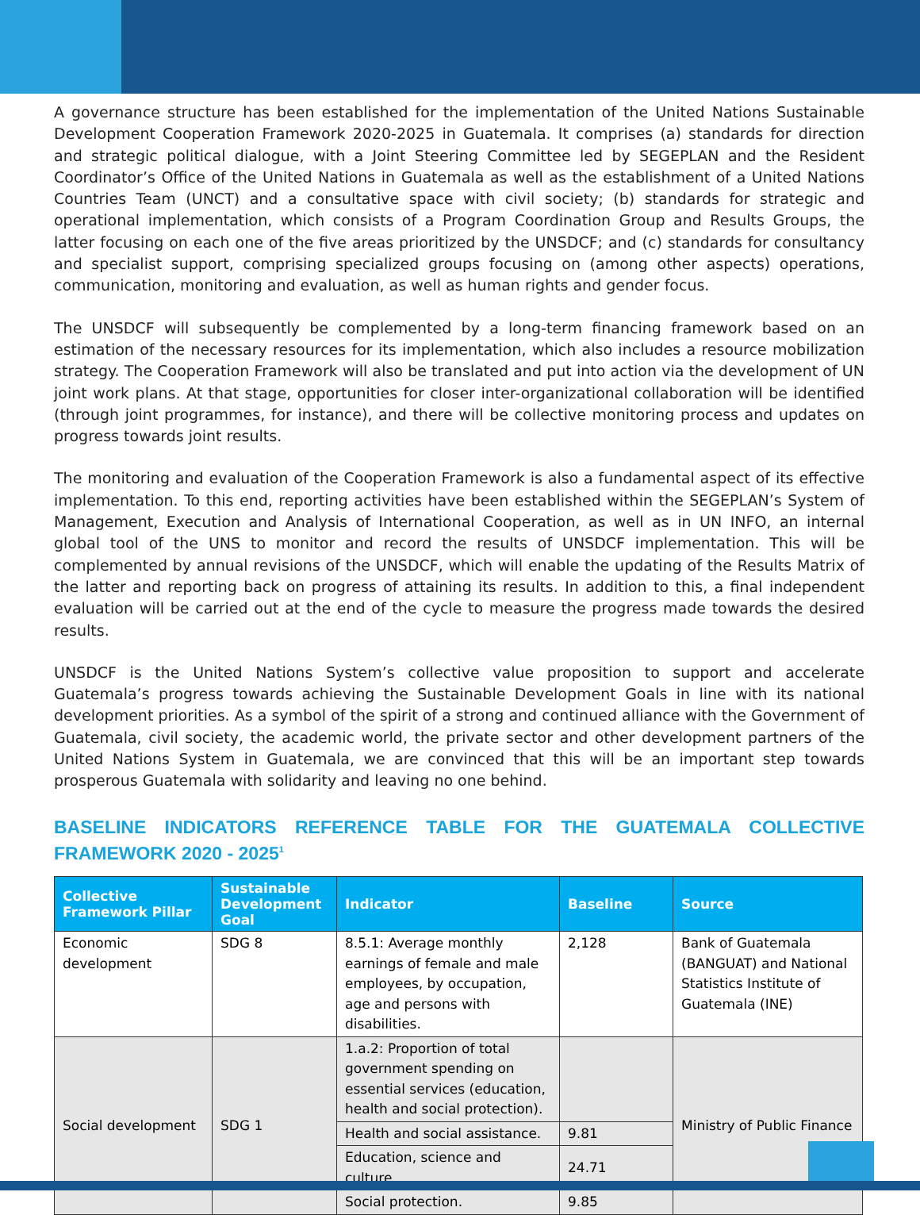A governance structure has been established for the implementation of the United Nations Sustainable Development Cooperation Framework 2020-2025 in Guatemala. It comprises (a) standards for direction and strategic political dialogue, with a Joint Steering Committee led by SEGEPLAN and the Resident Coordinator’s Office of the United Nations in Guatemala as well as the establishment of a United Nations Countries Team (UNCT) and a consultative space with civil society; (b) standards for strategic and operational implementation, which consists of a Program Coordination Group and Results Groups, the latter focusing on each one of the five areas prioritized by the UNSDCF; and (c) standards for consultancy and specialist support, comprising specialized groups focusing on (among other aspects) operations, communication, monitoring and evaluation, as well as human rights and gender focus.
The UNSDCF will subsequently be complemented by a long-term financing framework based on an estimation of the necessary resources for its implementation, which also includes a resource mobilization strategy. The Cooperation Framework will also be translated and put into action via the development of UN joint work plans. At that stage, opportunities for closer inter-organizational collaboration will be identified (through joint programmes, for instance), and there will be collective monitoring process and updates on progress towards joint results.
The monitoring and evaluation of the Cooperation Framework is also a fundamental aspect of its effective implementation. To this end, reporting activities have been established within the SEGEPLAN’s System of Management, Execution and Analysis of International Cooperation, as well as in UN INFO, an internal global tool of the UNS to monitor and record the results of UNSDCF implementation. This will be complemented by annual revisions of the UNSDCF, which will enable the updating of the Results Matrix of the latter and reporting back on progress of attaining its results. In addition to this, a final independent evaluation will be carried out at the end of the cycle to measure the progress made towards the desired results.
UNSDCF is the United Nations System’s collective value proposition to support and accelerate Guatemala’s progress towards achieving the Sustainable Development Goals in line with its national development priorities. As a symbol of the spirit of a strong and continued alliance with the Government of Guatemala, civil society, the academic world, the private sector and other development partners of the United Nations System in Guatemala, we are convinced that this will be an important step towards prosperous Guatemala with solidarity and leaving no one behind.
BASELINE INDICATORS REFERENCE TABLE FOR THE GUATEMALA COLLECTIVE FRAMEWORK 2020 - 2025<sup>1</sup>
| Collective Framework Pillar | Sustainable Development Goal | Indicator | Baseline | Source |
| --- | --- | --- | --- | --- |
| Economic development | SDG 8 | 8.5.1: Average monthly earnings of female and male employees, by occupation, age and persons with disabilities. | 2,128 | Bank of Guatemala (BANGUAT) and National Statistics Institute of Guatemala (INE) |
| Social development | SDG 1 | 1.a.2: Proportion of total government spending on essential services (education, health and social protection). | | Ministry of Public Finance |
| | | Health and social assistance. | 9.81 | |
| | | Education, science and culture. | 24.71 | |
| | | Social protection. | 9.85 | |